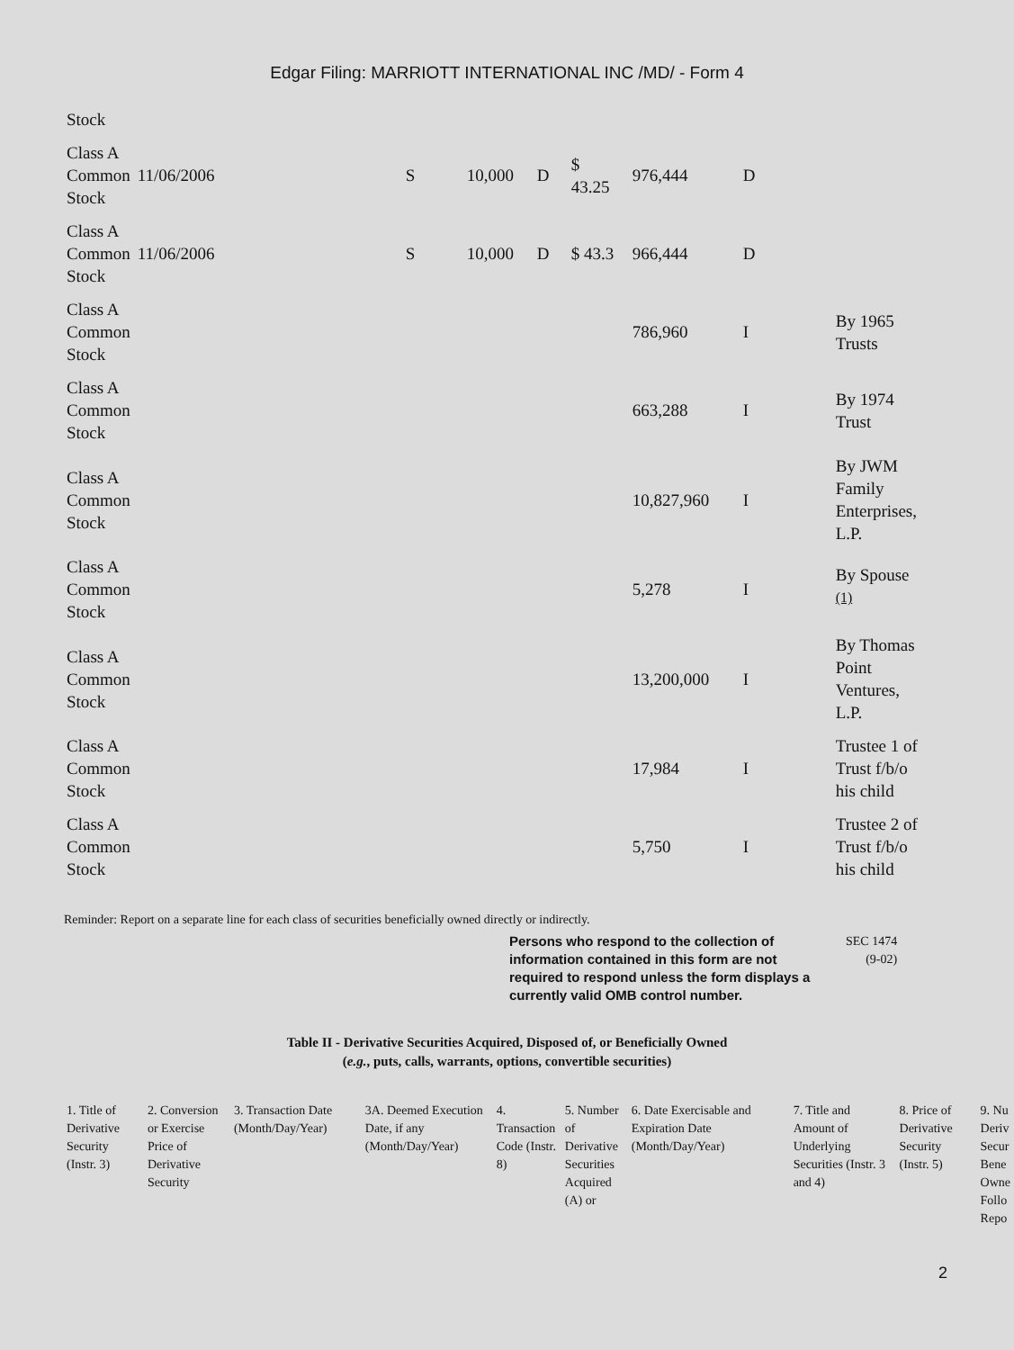Edgar Filing: MARRIOTT INTERNATIONAL INC /MD/ - Form 4
| Stock | | | | | | | | |
| Class A Common Stock | 11/06/2006 | S | 10,000 | D | $ 43.25 | 976,444 | D | |
| Class A Common Stock | 11/06/2006 | S | 10,000 | D | $ 43.3 | 966,444 | D | |
| Class A Common Stock | | | | | | 786,960 | I | By 1965 Trusts |
| Class A Common Stock | | | | | | 663,288 | I | By 1974 Trust |
| Class A Common Stock | | | | | | 10,827,960 | I | By JWM Family Enterprises, L.P. |
| Class A Common Stock | | | | | | 5,278 | I | By Spouse <sup>(1)</sup> |
| Class A Common Stock | | | | | | 13,200,000 | I | By Thomas Point Ventures, L.P. |
| Class A Common Stock | | | | | | 17,984 | I | Trustee 1 of Trust f/b/o his child |
| Class A Common Stock | | | | | | 5,750 | I | Trustee 2 of Trust f/b/o his child |
Reminder: Report on a separate line for each class of securities beneficially owned directly or indirectly.
Persons who respond to the collection of information contained in this form are not required to respond unless the form displays a currently valid OMB control number.
SEC 1474
(9-02)
Table II - Derivative Securities Acquired, Disposed of, or Beneficially Owned
(e.g., puts, calls, warrants, options, convertible securities)
| 1. Title of Derivative Security (Instr. 3) | 2. Conversion or Exercise Price of Derivative Security | 3. Transaction Date (Month/Day/Year) | 3A. Deemed Execution Date, if any (Month/Day/Year) | 4. Transaction Code (Instr. 8) | 5. Number of Derivative Securities Acquired (A) or | 6. Date Exercisable and Expiration Date (Month/Day/Year) | 7. Title and Amount of Underlying Securities (Instr. 3 and 4) | 8. Price of Derivative Security (Instr. 5) | 9. Nu Deriv Secur Bene Owne Follo Repo |
| --- | --- | --- | --- | --- | --- | --- | --- | --- | --- |
2